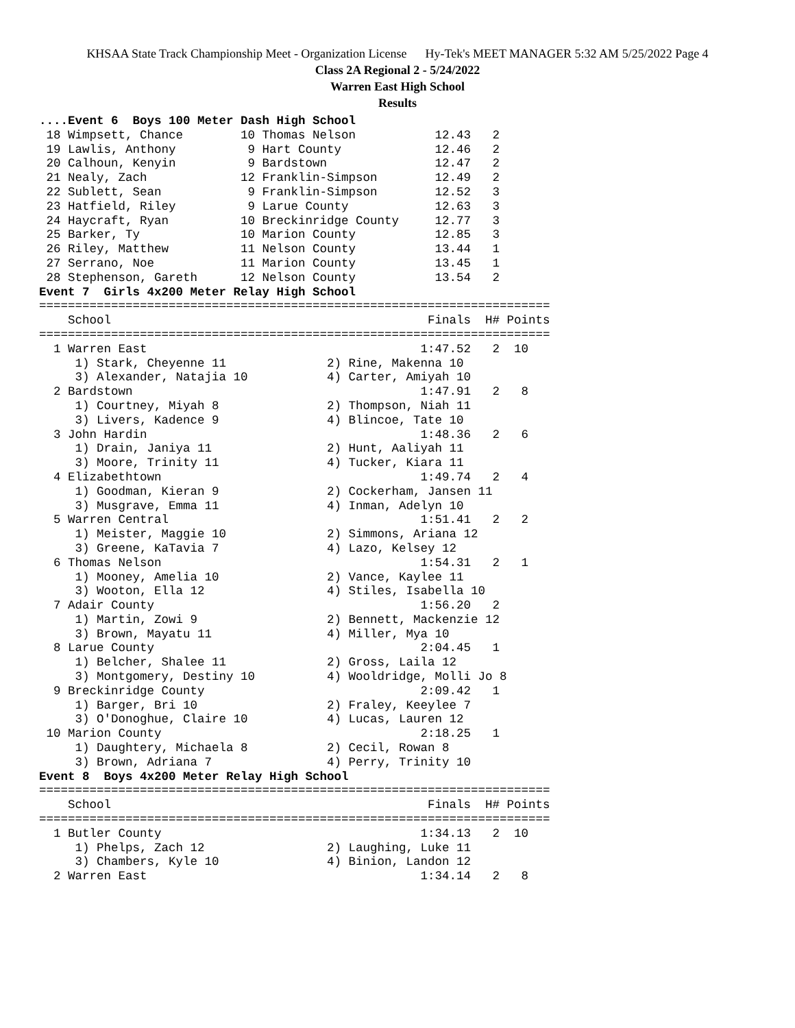KHSAA State Track Championship Meet - Organization License Hy-Tek's MEET MANAGER 5:32 AM 5/25/2022 Page 4
Class 2A Regional 2 - 5/24/2022
Warren East High School
Results
....Event 6  Boys 100 Meter Dash High School
 18 Wimpsett, Chance        10 Thomas Nelson           12.43   2
 19 Lawlis, Anthony          9 Hart County             12.46   2
 20 Calhoun, Kenyin          9 Bardstown               12.47   2
 21 Nealy, Zach             12 Franklin-Simpson        12.49   2
 22 Sublett, Sean            9 Franklin-Simpson        12.52   3
 23 Hatfield, Riley          9 Larue County            12.63   3
 24 Haycraft, Ryan          10 Breckinridge County     12.77   3
 25 Barker, Ty              10 Marion County           12.85   3
 26 Riley, Matthew          11 Nelson County           13.44   1
 27 Serrano, Noe            11 Marion County           13.45   1
 28 Stephenson, Gareth      12 Nelson County           13.54   2
Event 7  Girls 4x200 Meter Relay High School
=======================================================================
    School                                            Finals  H# Points
=======================================================================
  1 Warren East                                      1:47.52   2  10
     1) Stark, Cheyenne 11              2) Rine, Makenna 10
     3) Alexander, Natajia 10           4) Carter, Amiyah 10
  2 Bardstown                                        1:47.91   2   8
     1) Courtney, Miyah 8               2) Thompson, Niah 11
     3) Livers, Kadence 9               4) Blincoe, Tate 10
  3 John Hardin                                      1:48.36   2   6
     1) Drain, Janiya 11                2) Hunt, Aaliyah 11
     3) Moore, Trinity 11               4) Tucker, Kiara 11
  4 Elizabethtown                                    1:49.74   2   4
     1) Goodman, Kieran 9               2) Cockerham, Jansen 11
     3) Musgrave, Emma 11               4) Inman, Adelyn 10
  5 Warren Central                                   1:51.41   2   2
     1) Meister, Maggie 10              2) Simmons, Ariana 12
     3) Greene, KaTavia 7               4) Lazo, Kelsey 12
  6 Thomas Nelson                                    1:54.31   2   1
     1) Mooney, Amelia 10               2) Vance, Kaylee 11
     3) Wooton, Ella 12                 4) Stiles, Isabella 10
  7 Adair County                                     1:56.20   2
     1) Martin, Zowi 9                  2) Bennett, Mackenzie 12
     3) Brown, Mayatu 11                4) Miller, Mya 10
  8 Larue County                                     2:04.45   1
     1) Belcher, Shalee 11              2) Gross, Laila 12
     3) Montgomery, Destiny 10          4) Wooldridge, Molli Jo 8
  9 Breckinridge County                              2:09.42   1
     1) Barger, Bri 10                  2) Fraley, Keeylee 7
     3) O'Donoghue, Claire 10           4) Lucas, Lauren 12
 10 Marion County                                    2:18.25   1
     1) Daughtery, Michaela 8           2) Cecil, Rowan 8
     3) Brown, Adriana 7                4) Perry, Trinity 10
Event 8  Boys 4x200 Meter Relay High School
=======================================================================
    School                                            Finals  H# Points
=======================================================================
  1 Butler County                                    1:34.13   2  10
     1) Phelps, Zach 12                 2) Laughing, Luke 11
     3) Chambers, Kyle 10               4) Binion, Landon 12
  2 Warren East                                      1:34.14   2   8